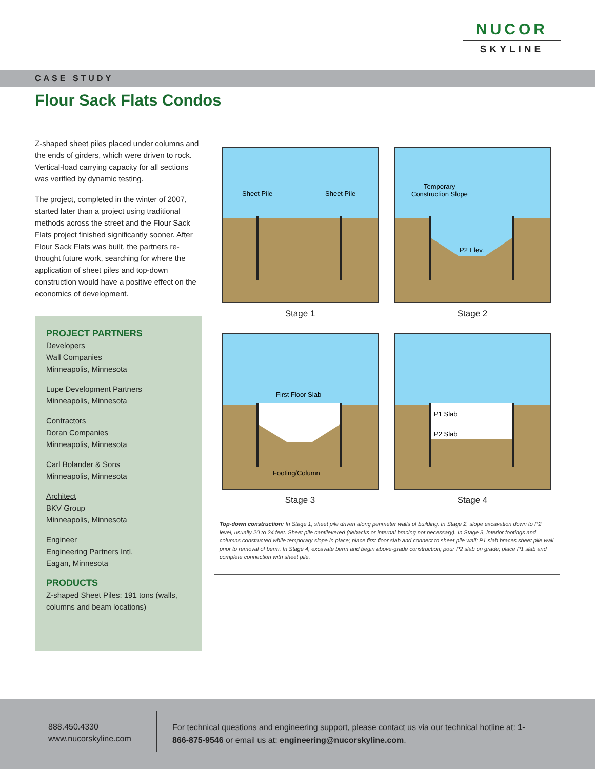NUCOR
SKYLINE
CASE STUDY
Flour Sack Flats Condos
Z-shaped sheet piles placed under columns and the ends of girders, which were driven to rock. Vertical-load carrying capacity for all sections was verified by dynamic testing.
The project, completed in the winter of 2007, started later than a project using traditional methods across the street and the Flour Sack Flats project finished significantly sooner. After Flour Sack Flats was built, the partners re-thought future work, searching for where the application of sheet piles and top-down construction would have a positive effect on the economics of development.
PROJECT PARTNERS
Developers
Wall Companies
Minneapolis, Minnesota
Lupe Development Partners
Minneapolis, Minnesota
Contractors
Doran Companies
Minneapolis, Minnesota
Carl Bolander & Sons
Minneapolis, Minnesota
Architect
BKV Group
Minneapolis, Minnesota
Engineer
Engineering Partners Intl.
Eagan, Minnesota
PRODUCTS
Z-shaped Sheet Piles: 191 tons (walls, columns and beam locations)
Sheet Pile
Sheet Pile
Stage 1
Temporary
Construction Slope
P2 Elev.
Stage 2
First Floor Slab
Footing/Column
Stage 3
P1 Slab
P2 Slab
Stage 4
Top-down construction: In Stage 1, sheet pile driven along perimeter walls of building. In Stage 2, slope excavation down to P2 level, usually 20 to 24 feet. Sheet pile cantilevered (tiebacks or internal bracing not necessary). In Stage 3, interior footings and columns constructed while temporary slope in place; place first floor slab and connect to sheet pile wall; P1 slab braces sheet pile wall prior to removal of berm. In Stage 4, excavate berm and begin above-grade construction; pour P2 slab on grade; place P1 slab and complete connection with sheet pile.
888.450.4330
www.nucorskyline.com
For technical questions and engineering support, please contact us via our technical hotline at: 1-866-875-9546 or email us at: engineering@nucorskyline.com.